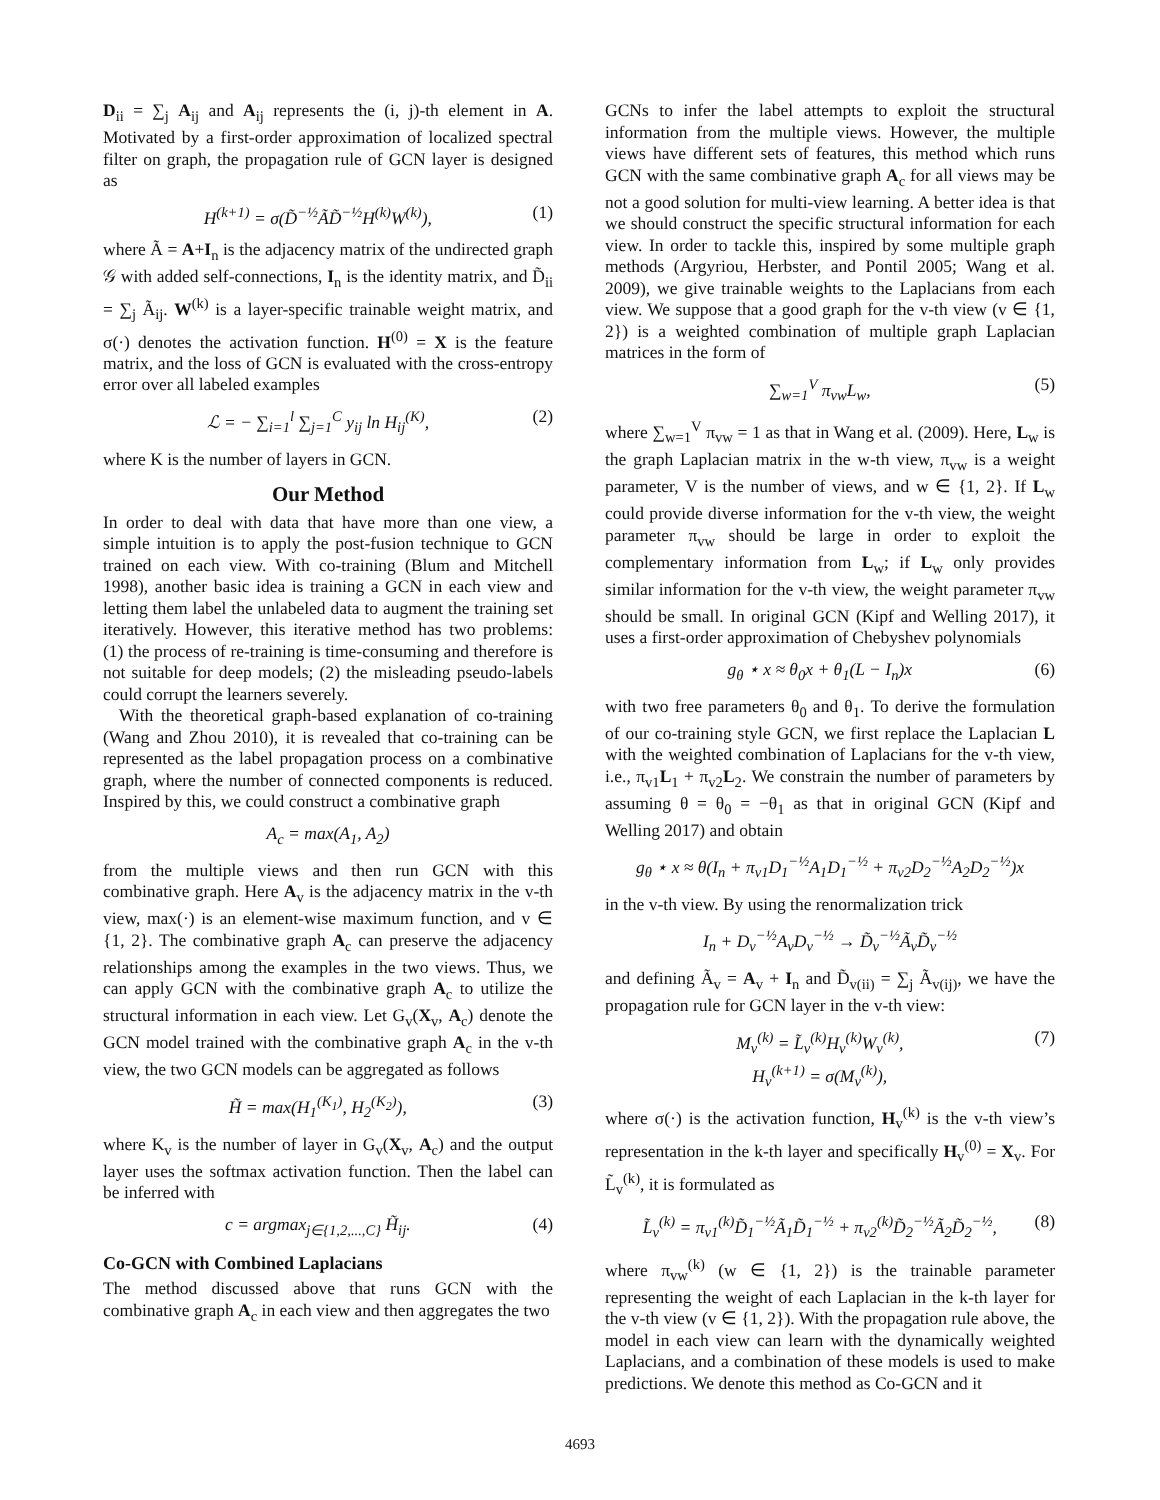D<sub>ii</sub> = ∑<sub>j</sub> A<sub>ij</sub> and A<sub>ij</sub> represents the (i, j)-th element in A. Motivated by a first-order approximation of localized spectral filter on graph, the propagation rule of GCN layer is designed as
H<sup>(k+1)</sup> = σ(D̃<sup>−½</sup>ÃD̃<sup>−½</sup>H<sup>(k)</sup>W<sup>(k)</sup>), (1)
where Ã = A+I<sub>n</sub> is the adjacency matrix of the undirected graph 𝒢 with added self-connections, I<sub>n</sub> is the identity matrix, and D̃<sub>ii</sub> = ∑<sub>j</sub> Ã<sub>ij</sub>. W<sup>(k)</sup> is a layer-specific trainable weight matrix, and σ(·) denotes the activation function. H<sup>(0)</sup> = X is the feature matrix, and the loss of GCN is evaluated with the cross-entropy error over all labeled examples
ℒ = − ∑<sub>i=1</sub><sup>l</sup> ∑<sub>j=1</sub><sup>C</sup> y<sub>ij</sub> ln H<sub>ij</sub><sup>(K)</sup>, (2)
where K is the number of layers in GCN.
Our Method
In order to deal with data that have more than one view, a simple intuition is to apply the post-fusion technique to GCN trained on each view. With co-training (Blum and Mitchell 1998), another basic idea is training a GCN in each view and letting them label the unlabeled data to augment the training set iteratively. However, this iterative method has two problems: (1) the process of re-training is time-consuming and therefore is not suitable for deep models; (2) the misleading pseudo-labels could corrupt the learners severely.
With the theoretical graph-based explanation of co-training (Wang and Zhou 2010), it is revealed that co-training can be represented as the label propagation process on a combinative graph, where the number of connected components is reduced. Inspired by this, we could construct a combinative graph
A<sub>c</sub> = max(A<sub>1</sub>, A<sub>2</sub>)
from the multiple views and then run GCN with this combinative graph. Here A<sub>v</sub> is the adjacency matrix in the v-th view, max(·) is an element-wise maximum function, and v ∈ {1, 2}. The combinative graph A<sub>c</sub> can preserve the adjacency relationships among the examples in the two views. Thus, we can apply GCN with the combinative graph A<sub>c</sub> to utilize the structural information in each view. Let G<sub>v</sub>(X<sub>v</sub>, A<sub>c</sub>) denote the GCN model trained with the combinative graph A<sub>c</sub> in the v-th view, the two GCN models can be aggregated as follows
H̃ = max(H<sub>1</sub><sup>(K<sub>1</sub>)</sup>, H<sub>2</sub><sup>(K<sub>2</sub>)</sup>), (3)
where K<sub>v</sub> is the number of layer in G<sub>v</sub>(X<sub>v</sub>, A<sub>c</sub>) and the output layer uses the softmax activation function. Then the label can be inferred with
c = argmax<sub>j∈{1,2,...,C}</sub> H̃<sub>ij</sub>. (4)
Co-GCN with Combined Laplacians
The method discussed above that runs GCN with the combinative graph A<sub>c</sub> in each view and then aggregates the two
GCNs to infer the label attempts to exploit the structural information from the multiple views. However, the multiple views have different sets of features, this method which runs GCN with the same combinative graph A<sub>c</sub> for all views may be not a good solution for multi-view learning. A better idea is that we should construct the specific structural information for each view. In order to tackle this, inspired by some multiple graph methods (Argyriou, Herbster, and Pontil 2005; Wang et al. 2009), we give trainable weights to the Laplacians from each view. We suppose that a good graph for the v-th view (v ∈ {1, 2}) is a weighted combination of multiple graph Laplacian matrices in the form of
∑<sub>w=1</sub><sup>V</sup> π<sub>vw</sub>L<sub>w</sub>, (5)
where ∑<sub>w=1</sub><sup>V</sup> π<sub>vw</sub> = 1 as that in Wang et al. (2009). Here, L<sub>w</sub> is the graph Laplacian matrix in the w-th view, π<sub>vw</sub> is a weight parameter, V is the number of views, and w ∈ {1, 2}. If L<sub>w</sub> could provide diverse information for the v-th view, the weight parameter π<sub>vw</sub> should be large in order to exploit the complementary information from L<sub>w</sub>; if L<sub>w</sub> only provides similar information for the v-th view, the weight parameter π<sub>vw</sub> should be small. In original GCN (Kipf and Welling 2017), it uses a first-order approximation of Chebyshev polynomials
g<sub>θ</sub> ⋆ x ≈ θ<sub>0</sub>x + θ<sub>1</sub>(L − I<sub>n</sub>)x (6)
with two free parameters θ<sub>0</sub> and θ<sub>1</sub>. To derive the formulation of our co-training style GCN, we first replace the Laplacian L with the weighted combination of Laplacians for the v-th view, i.e., π<sub>v1</sub>L<sub>1</sub> + π<sub>v2</sub>L<sub>2</sub>. We constrain the number of parameters by assuming θ = θ<sub>0</sub> = −θ<sub>1</sub> as that in original GCN (Kipf and Welling 2017) and obtain
g<sub>θ</sub> ⋆ x ≈ θ(I<sub>n</sub> + π<sub>v1</sub>D<sub>1</sub><sup>−½</sup>A<sub>1</sub>D<sub>1</sub><sup>−½</sup> + π<sub>v2</sub>D<sub>2</sub><sup>−½</sup>A<sub>2</sub>D<sub>2</sub><sup>−½</sup>)x
in the v-th view. By using the renormalization trick
I<sub>n</sub> + D<sub>v</sub><sup>−½</sup>A<sub>v</sub>D<sub>v</sub><sup>−½</sup> → D̃<sub>v</sub><sup>−½</sup>Ã<sub>v</sub>D̃<sub>v</sub><sup>−½</sup>
and defining Ã<sub>v</sub> = A<sub>v</sub> + I<sub>n</sub> and D̃<sub>v(ii)</sub> = ∑<sub>j</sub> Ã<sub>v(ij)</sub>, we have the propagation rule for GCN layer in the v-th view:
M<sub>v</sub><sup>(k)</sup> = L̃<sub>v</sub><sup>(k)</sup>H<sub>v</sub><sup>(k)</sup>W<sub>v</sub><sup>(k)</sup>,
H<sub>v</sub><sup>(k+1)</sup> = σ(M<sub>v</sub><sup>(k)</sup>), (7)
where σ(·) is the activation function, H<sub>v</sub><sup>(k)</sup> is the v-th view’s representation in the k-th layer and specifically H<sub>v</sub><sup>(0)</sup> = X<sub>v</sub>. For L̃<sub>v</sub><sup>(k)</sup>, it is formulated as
L̃<sub>v</sub><sup>(k)</sup> = π<sub>v1</sub><sup>(k)</sup>D̃<sub>1</sub><sup>−½</sup>Ã<sub>1</sub>D̃<sub>1</sub><sup>−½</sup> + π<sub>v2</sub><sup>(k)</sup>D̃<sub>2</sub><sup>−½</sup>Ã<sub>2</sub>D̃<sub>2</sub><sup>−½</sup>, (8)
where π<sub>vw</sub><sup>(k)</sup> (w ∈ {1, 2}) is the trainable parameter representing the weight of each Laplacian in the k-th layer for the v-th view (v ∈ {1, 2}). With the propagation rule above, the model in each view can learn with the dynamically weighted Laplacians, and a combination of these models is used to make predictions. We denote this method as Co-GCN and it
4693